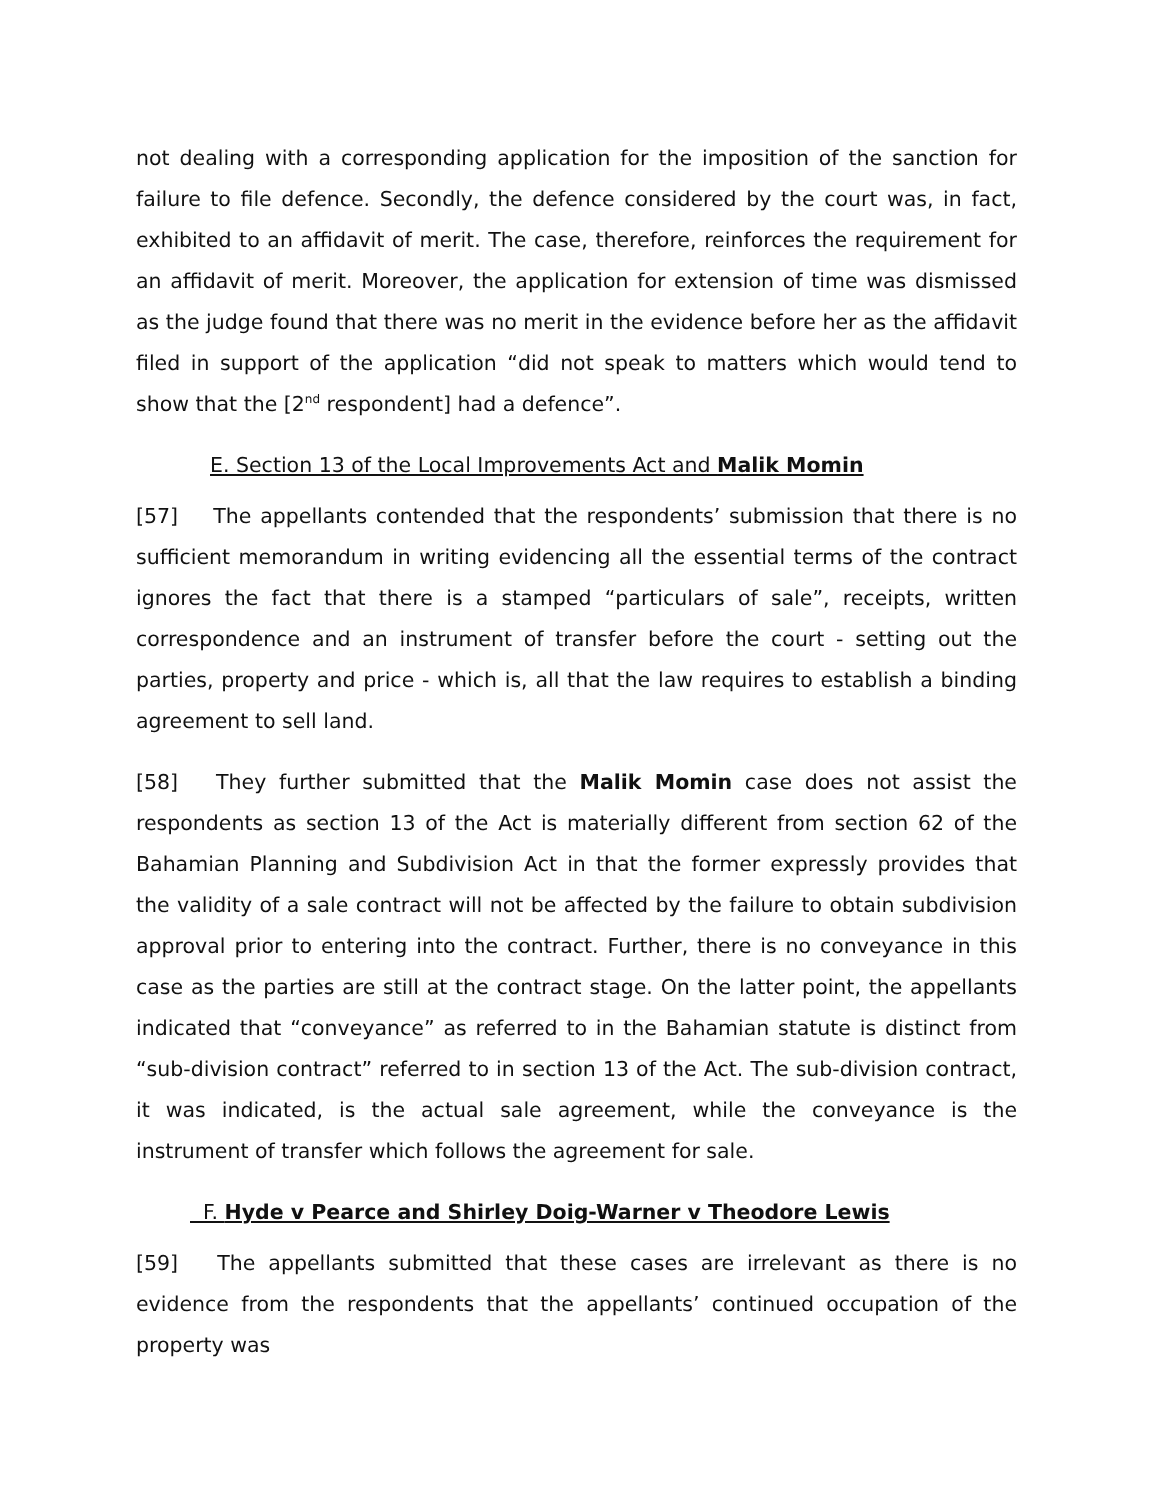not dealing with a corresponding application for the imposition of the sanction for failure to file defence. Secondly, the defence considered by the court was, in fact, exhibited to an affidavit of merit. The case, therefore, reinforces the requirement for an affidavit of merit. Moreover, the application for extension of time was dismissed as the judge found that there was no merit in the evidence before her as the affidavit filed in support of the application “did not speak to matters which would tend to show that the [2<sup>nd</sup> respondent] had a defence”.
E. Section 13 of the Local Improvements Act and Malik Momin
[57] The appellants contended that the respondents’ submission that there is no sufficient memorandum in writing evidencing all the essential terms of the contract ignores the fact that there is a stamped “particulars of sale”, receipts, written correspondence and an instrument of transfer before the court - setting out the parties, property and price - which is, all that the law requires to establish a binding agreement to sell land.
[58] They further submitted that the Malik Momin case does not assist the respondents as section 13 of the Act is materially different from section 62 of the Bahamian Planning and Subdivision Act in that the former expressly provides that the validity of a sale contract will not be affected by the failure to obtain subdivision approval prior to entering into the contract. Further, there is no conveyance in this case as the parties are still at the contract stage. On the latter point, the appellants indicated that “conveyance” as referred to in the Bahamian statute is distinct from “sub-division contract” referred to in section 13 of the Act. The sub-division contract, it was indicated, is the actual sale agreement, while the conveyance is the instrument of transfer which follows the agreement for sale.
F. Hyde v Pearce and Shirley Doig-Warner v Theodore Lewis
[59] The appellants submitted that these cases are irrelevant as there is no evidence from the respondents that the appellants’ continued occupation of the property was